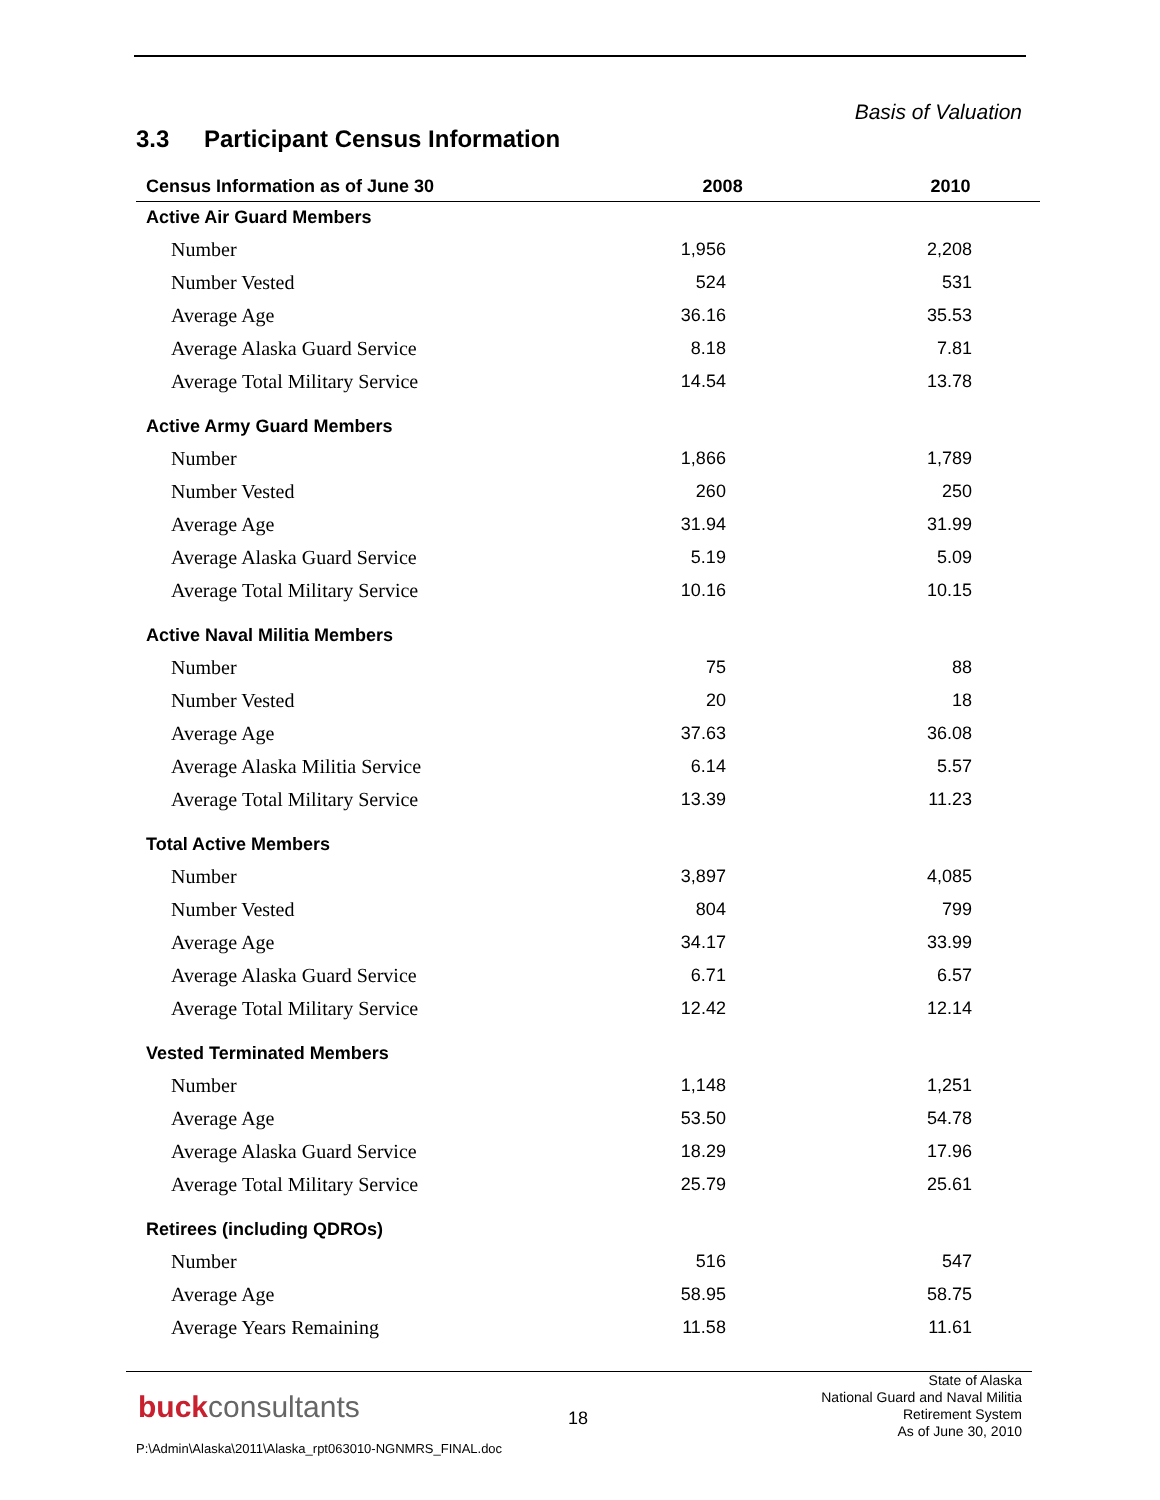Basis of Valuation
3.3 Participant Census Information
| Census Information as of June 30 | 2008 | 2010 |
| --- | --- | --- |
| Active Air Guard Members | | |
| Number | 1,956 | 2,208 |
| Number Vested | 524 | 531 |
| Average Age | 36.16 | 35.53 |
| Average Alaska Guard Service | 8.18 | 7.81 |
| Average Total Military Service | 14.54 | 13.78 |
| Active Army Guard Members | | |
| Number | 1,866 | 1,789 |
| Number Vested | 260 | 250 |
| Average Age | 31.94 | 31.99 |
| Average Alaska Guard Service | 5.19 | 5.09 |
| Average Total Military Service | 10.16 | 10.15 |
| Active Naval Militia Members | | |
| Number | 75 | 88 |
| Number Vested | 20 | 18 |
| Average Age | 37.63 | 36.08 |
| Average Alaska Militia Service | 6.14 | 5.57 |
| Average Total Military Service | 13.39 | 11.23 |
| Total Active Members | | |
| Number | 3,897 | 4,085 |
| Number Vested | 804 | 799 |
| Average Age | 34.17 | 33.99 |
| Average Alaska Guard Service | 6.71 | 6.57 |
| Average Total Military Service | 12.42 | 12.14 |
| Vested Terminated Members | | |
| Number | 1,148 | 1,251 |
| Average Age | 53.50 | 54.78 |
| Average Alaska Guard Service | 18.29 | 17.96 |
| Average Total Military Service | 25.79 | 25.61 |
| Retirees (including QDROs) | | |
| Number | 516 | 547 |
| Average Age | 58.95 | 58.75 |
| Average Years Remaining | 11.58 | 11.61 |
buckconsultants 18
State of Alaska
National Guard and Naval Militia
Retirement System
As of June 30, 2010
P:\Admin\Alaska\2011\Alaska_rpt063010-NGNMRS_FINAL.doc